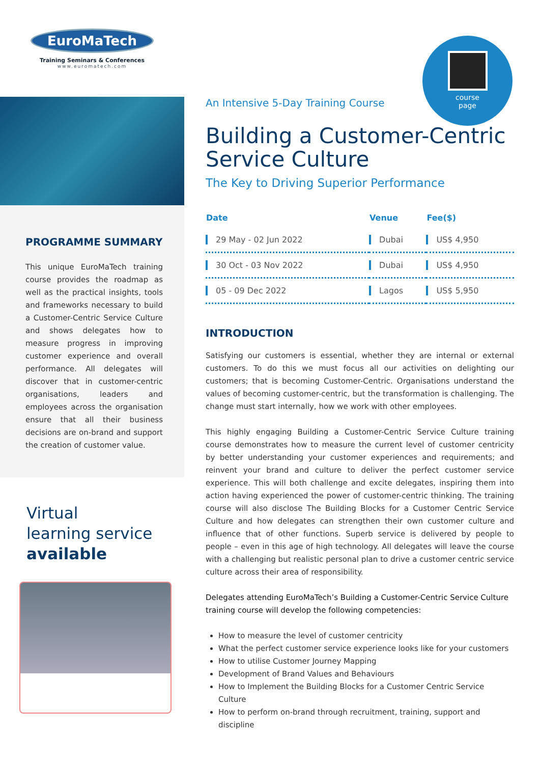course
page
EuroMaTech
Training Seminars & Conferences
www.euromatech.com
PROGRAMME SUMMARY
This unique EuroMaTech training course provides the roadmap as well as the practical insights, tools and frameworks necessary to build a Customer-Centric Service Culture and shows delegates how to measure progress in improving customer experience and overall performance. All delegates will discover that in customer-centric organisations, leaders and employees across the organisation ensure that all their business decisions are on-brand and support the creation of customer value.
Virtual
learning service
available
An Intensive 5-Day Training Course
Building a Customer-Centric Service Culture
The Key to Driving Superior Performance
| Date | Venue | Fee($) |
| --- | --- | --- |
| 29 May - 02 Jun 2022 | Dubai | US$ 4,950 |
| 30 Oct - 03 Nov 2022 | Dubai | US$ 4,950 |
| 05 - 09 Dec 2022 | Lagos | US$ 5,950 |
INTRODUCTION
Satisfying our customers is essential, whether they are internal or external customers. To do this we must focus all our activities on delighting our customers; that is becoming Customer-Centric. Organisations understand the values of becoming customer-centric, but the transformation is challenging. The change must start internally, how we work with other employees.
This highly engaging Building a Customer-Centric Service Culture training course demonstrates how to measure the current level of customer centricity by better understanding your customer experiences and requirements; and reinvent your brand and culture to deliver the perfect customer service experience. This will both challenge and excite delegates, inspiring them into action having experienced the power of customer-centric thinking. The training course will also disclose The Building Blocks for a Customer Centric Service Culture and how delegates can strengthen their own customer culture and influence that of other functions. Superb service is delivered by people to people – even in this age of high technology. All delegates will leave the course with a challenging but realistic personal plan to drive a customer centric service culture across their area of responsibility.
Delegates attending EuroMaTech’s Building a Customer-Centric Service Culture training course will develop the following competencies:
How to measure the level of customer centricity
What the perfect customer service experience looks like for your customers
How to utilise Customer Journey Mapping
Development of Brand Values and Behaviours
How to Implement the Building Blocks for a Customer Centric Service Culture
How to perform on-brand through recruitment, training, support and discipline